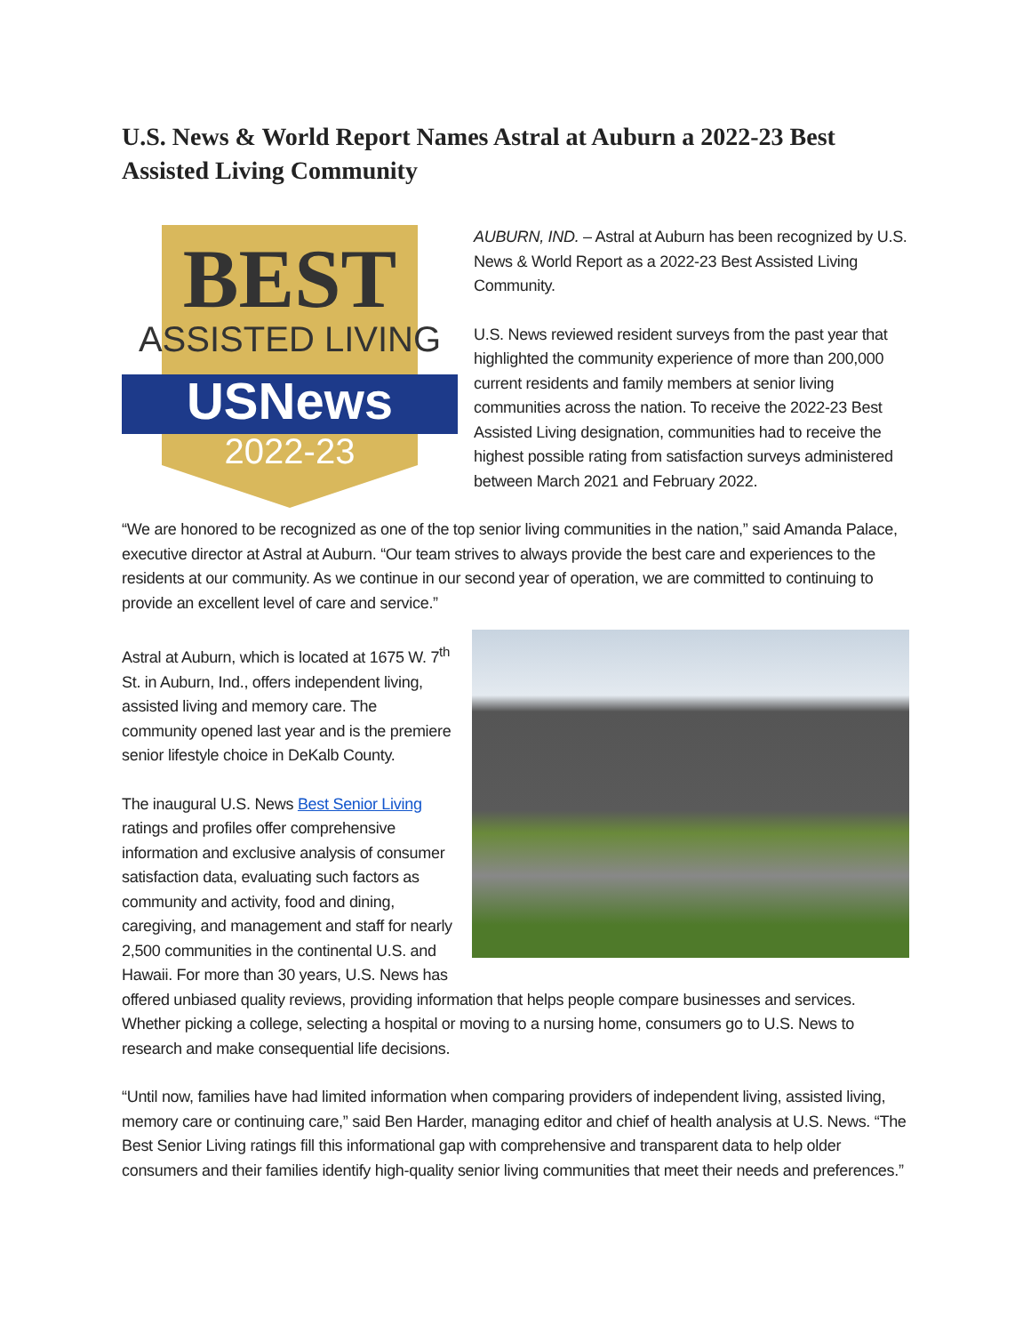U.S. News & World Report Names Astral at Auburn a 2022-23 Best Assisted Living Community
BEST
ASSISTED LIVING
USNews
2022-23
AUBURN, IND. – Astral at Auburn has been recognized by U.S. News & World Report as a 2022-23 Best Assisted Living Community.
U.S. News reviewed resident surveys from the past year that highlighted the community experience of more than 200,000 current residents and family members at senior living communities across the nation. To receive the 2022-23 Best Assisted Living designation, communities had to receive the highest possible rating from satisfaction surveys administered between March 2021 and February 2022.
“We are honored to be recognized as one of the top senior living communities in the nation,” said Amanda Palace, executive director at Astral at Auburn. “Our team strives to always provide the best care and experiences to the residents at our community. As we continue in our second year of operation, we are committed to continuing to provide an excellent level of care and service.”
Astral at Auburn, which is located at 1675 W. 7<sup>th</sup> St. in Auburn, Ind., offers independent living, assisted living and memory care. The community opened last year and is the premiere senior lifestyle choice in DeKalb County.
The inaugural U.S. News Best Senior Living ratings and profiles offer comprehensive information and exclusive analysis of consumer satisfaction data, evaluating such factors as community and activity, food and dining, caregiving, and management and staff for nearly 2,500 communities in the continental U.S. and Hawaii. For more than 30 years, U.S. News has offered unbiased quality reviews, providing information that helps people compare businesses and services. Whether picking a college, selecting a hospital or moving to a nursing home, consumers go to U.S. News to research and make consequential life decisions.
“Until now, families have had limited information when comparing providers of independent living, assisted living, memory care or continuing care,” said Ben Harder, managing editor and chief of health analysis at U.S. News. “The Best Senior Living ratings fill this informational gap with comprehensive and transparent data to help older consumers and their families identify high-quality senior living communities that meet their needs and preferences.”